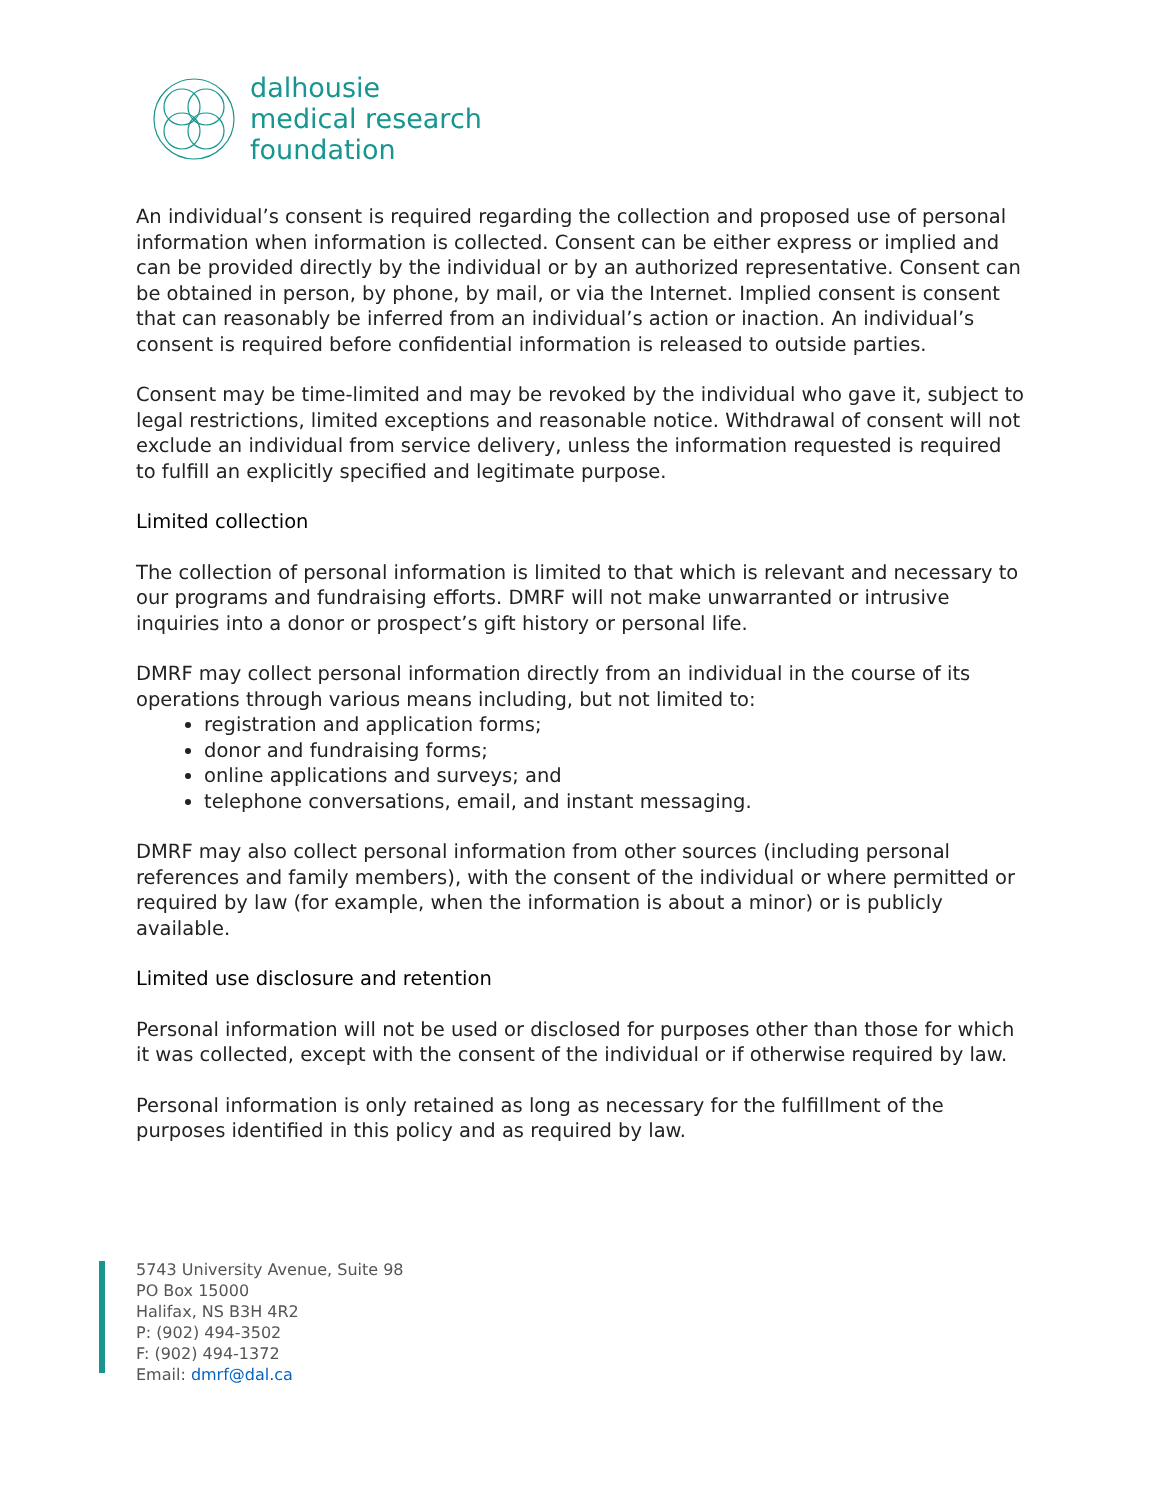dalhousie
medical research
foundation
An individual’s consent is required regarding the collection and proposed use of personal information when information is collected. Consent can be either express or implied and can be provided directly by the individual or by an authorized representative. Consent can be obtained in person, by phone, by mail, or via the Internet. Implied consent is consent that can reasonably be inferred from an individual’s action or inaction. An individual’s consent is required before confidential information is released to outside parties.
Consent may be time-limited and may be revoked by the individual who gave it, subject to legal restrictions, limited exceptions and reasonable notice. Withdrawal of consent will not exclude an individual from service delivery, unless the information requested is required to fulfill an explicitly specified and legitimate purpose.
Limited collection
The collection of personal information is limited to that which is relevant and necessary to our programs and fundraising efforts. DMRF will not make unwarranted or intrusive inquiries into a donor or prospect’s gift history or personal life.
DMRF may collect personal information directly from an individual in the course of its operations through various means including, but not limited to:
registration and application forms;
donor and fundraising forms;
online applications and surveys; and
telephone conversations, email, and instant messaging.
DMRF may also collect personal information from other sources (including personal references and family members), with the consent of the individual or where permitted or required by law (for example, when the information is about a minor) or is publicly available.
Limited use disclosure and retention
Personal information will not be used or disclosed for purposes other than those for which it was collected, except with the consent of the individual or if otherwise required by law.
Personal information is only retained as long as necessary for the fulfillment of the purposes identified in this policy and as required by law.
5743 University Avenue, Suite 98
PO Box 15000
Halifax, NS B3H 4R2
P: (902) 494-3502
F: (902) 494-1372
Email: dmrf@dal.ca